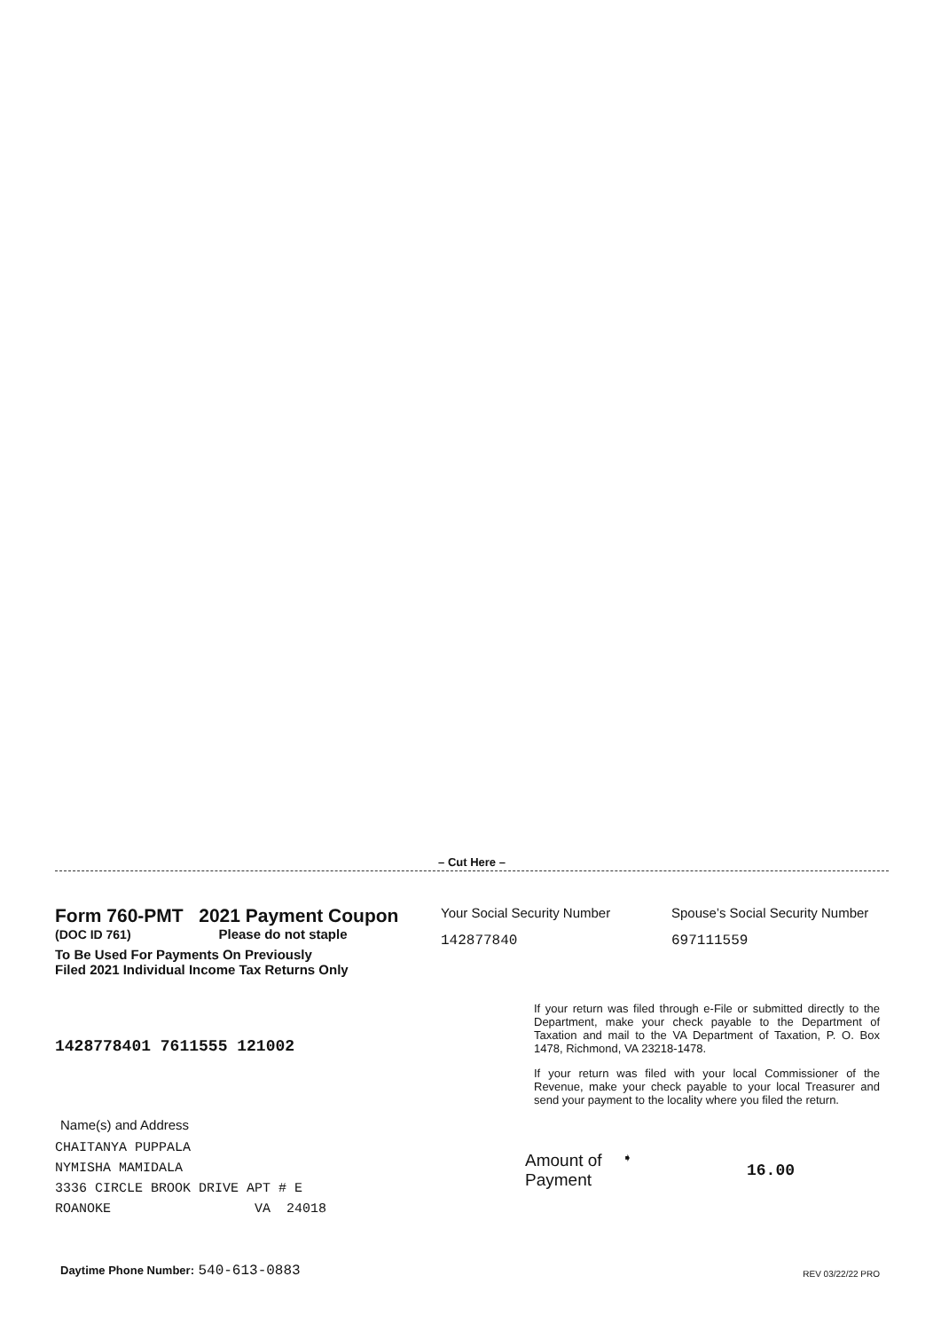– Cut Here –
Form 760-PMT 2021 Payment Coupon
(DOC ID 761) Please do not staple
To Be Used For Payments On Previously
Filed 2021 Individual Income Tax Returns Only
Your Social Security Number
142877840
Spouse’s Social Security Number
697111559
1428778401 7611555 121002
Name(s) and Address
CHAITANYA PUPPALA NYMISHA MAMIDALA 3336 CIRCLE BROOK DRIVE APT # E ROANOKE VA 24018
If your return was filed through e-File or submitted directly to the Department, make your check payable to the Department of Taxation and mail to the VA Department of Taxation, P. O. Box 1478, Richmond, VA 23218-1478.
If your return was filed with your local Commissioner of the Revenue, make your check payable to your local Treasurer and send your payment to the locality where you filed the return.
Amount of Payment
➧
16.00
Daytime Phone Number: 540-613-0883
REV 03/22/22 PRO